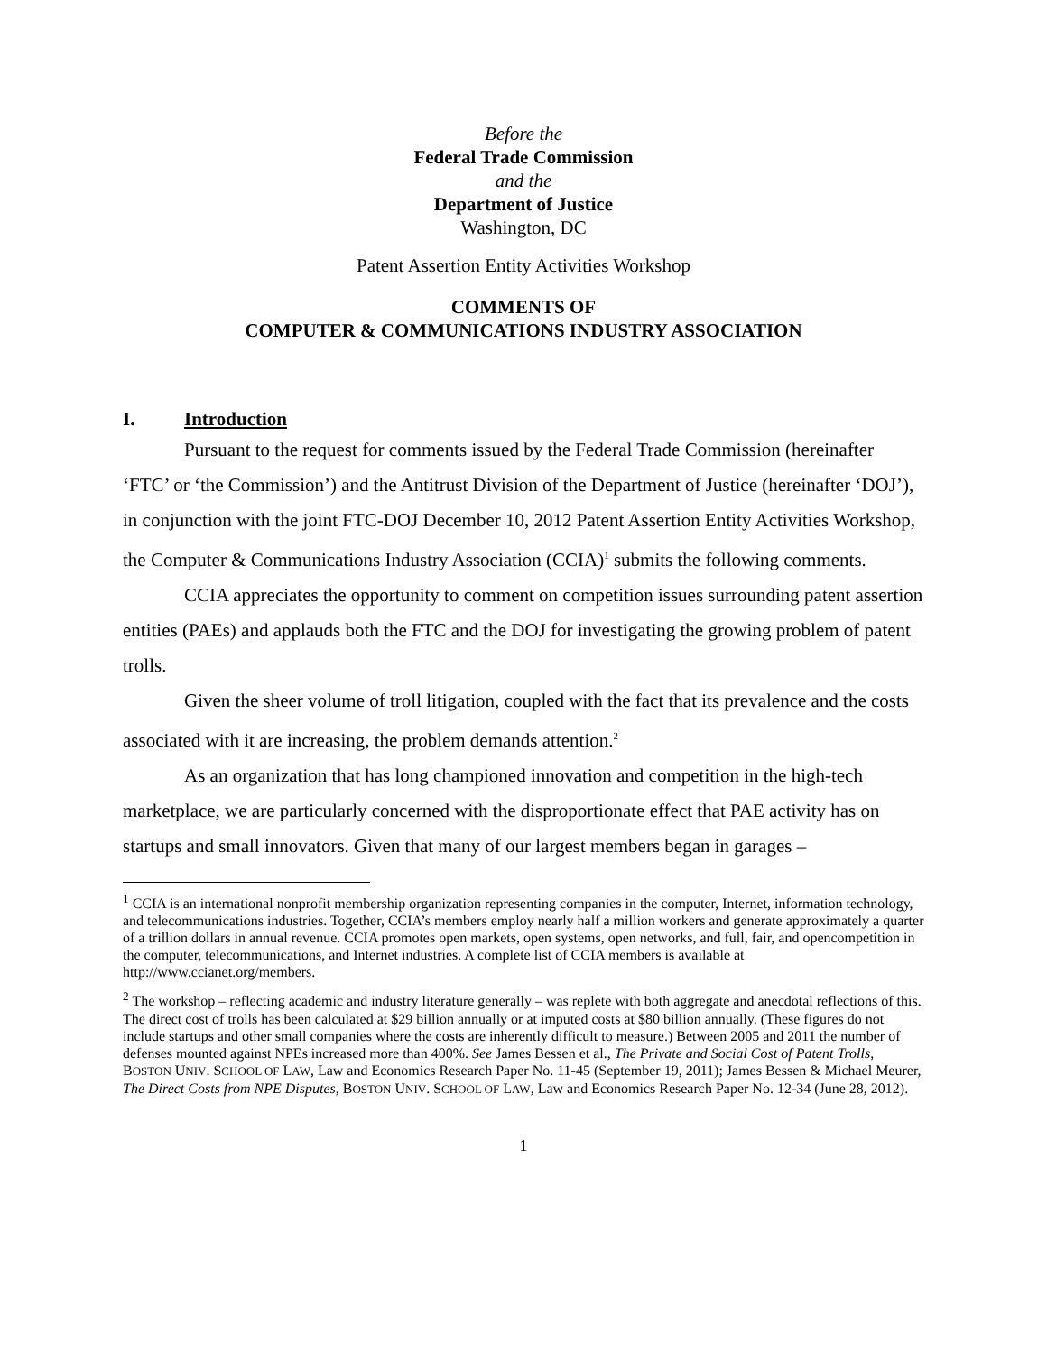Before the
Federal Trade Commission
and the
Department of Justice
Washington, DC
Patent Assertion Entity Activities Workshop
COMMENTS OF
COMPUTER & COMMUNICATIONS INDUSTRY ASSOCIATION
I. Introduction
Pursuant to the request for comments issued by the Federal Trade Commission (hereinafter ‘FTC’ or ‘the Commission’) and the Antitrust Division of the Department of Justice (hereinafter ‘DOJ’), in conjunction with the joint FTC-DOJ December 10, 2012 Patent Assertion Entity Activities Workshop, the Computer & Communications Industry Association (CCIA)<sup>1</sup> submits the following comments.
CCIA appreciates the opportunity to comment on competition issues surrounding patent assertion entities (PAEs) and applauds both the FTC and the DOJ for investigating the growing problem of patent trolls.
Given the sheer volume of troll litigation, coupled with the fact that its prevalence and the costs associated with it are increasing, the problem demands attention.<sup>2</sup>
As an organization that has long championed innovation and competition in the high-tech marketplace, we are particularly concerned with the disproportionate effect that PAE activity has on startups and small innovators. Given that many of our largest members began in garages –
<sup>1</sup> CCIA is an international nonprofit membership organization representing companies in the computer, Internet, information technology, and telecommunications industries. Together, CCIA’s members employ nearly half a million workers and generate approximately a quarter of a trillion dollars in annual revenue. CCIA promotes open markets, open systems, open networks, and full, fair, and opencompetition in the computer, telecommunications, and Internet industries. A complete list of CCIA members is available at http://www.ccianet.org/members.
<sup>2</sup> The workshop – reflecting academic and industry literature generally – was replete with both aggregate and anecdotal reflections of this. The direct cost of trolls has been calculated at $29 billion annually or at imputed costs at $80 billion annually. (These figures do not include startups and other small companies where the costs are inherently difficult to measure.) Between 2005 and 2011 the number of defenses mounted against NPEs increased more than 400%. See James Bessen et al., The Private and Social Cost of Patent Trolls, BOSTON UNIV. SCHOOL OF LAW, Law and Economics Research Paper No. 11-45 (September 19, 2011); James Bessen & Michael Meurer, The Direct Costs from NPE Disputes, BOSTON UNIV. SCHOOL OF LAW, Law and Economics Research Paper No. 12-34 (June 28, 2012).
1